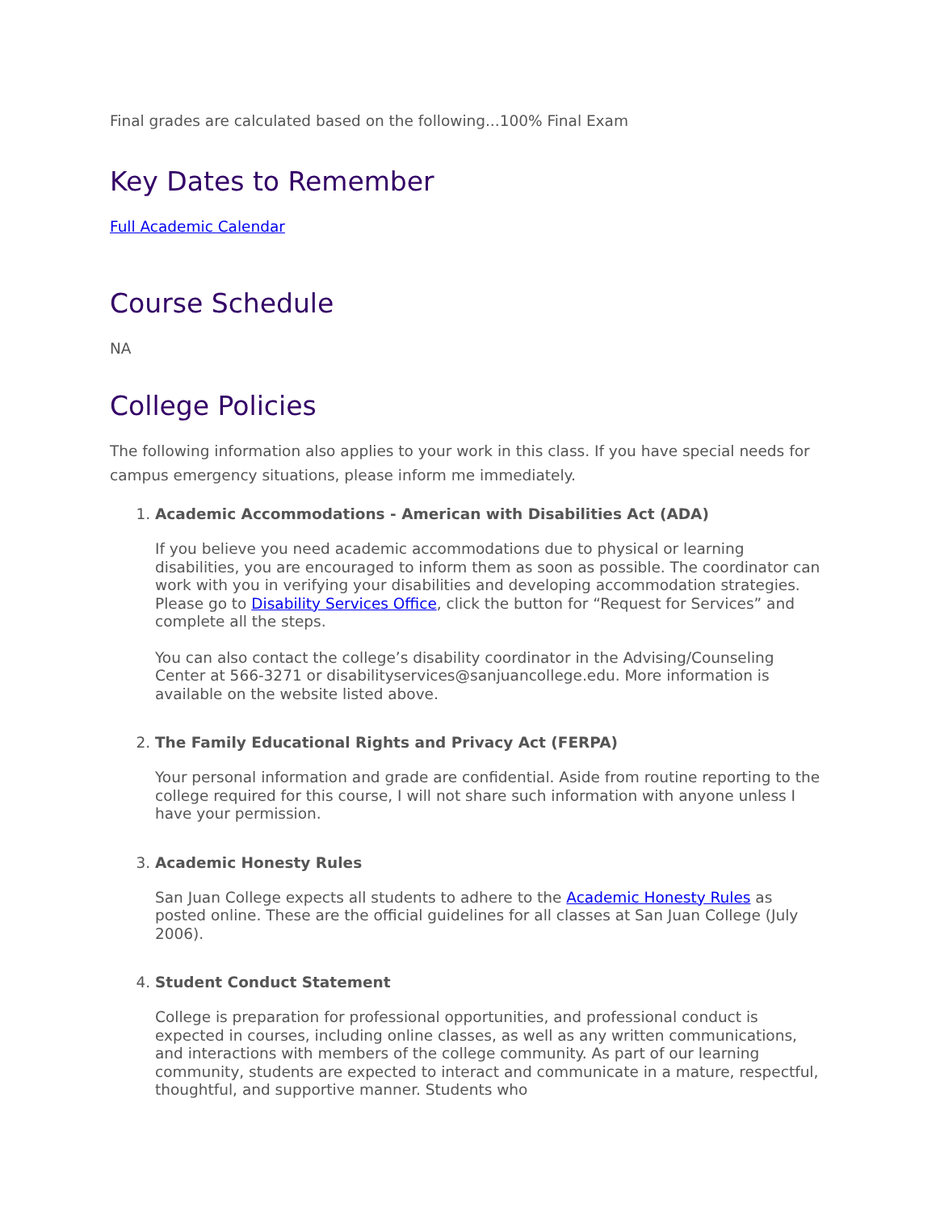Final grades are calculated based on the following...100% Final Exam
Key Dates to Remember
Full Academic Calendar
Course Schedule
NA
College Policies
The following information also applies to your work in this class. If you have special needs for campus emergency situations, please inform me immediately.
1.
Academic Accommodations - American with Disabilities Act (ADA)
If you believe you need academic accommodations due to physical or learning disabilities, you are encouraged to inform them as soon as possible. The coordinator can work with you in verifying your disabilities and developing accommodation strategies. Please go to Disability Services Office, click the button for “Request for Services” and complete all the steps.
You can also contact the college’s disability coordinator in the Advising/Counseling Center at 566-3271 or disabilityservices@sanjuancollege.edu. More information is available on the website listed above.
2.
The Family Educational Rights and Privacy Act (FERPA)
Your personal information and grade are confidential. Aside from routine reporting to the college required for this course, I will not share such information with anyone unless I have your permission.
3.
Academic Honesty Rules
San Juan College expects all students to adhere to the Academic Honesty Rules as posted online. These are the official guidelines for all classes at San Juan College (July 2006).
4.
Student Conduct Statement
College is preparation for professional opportunities, and professional conduct is expected in courses, including online classes, as well as any written communications, and interactions with members of the college community. As part of our learning community, students are expected to interact and communicate in a mature, respectful, thoughtful, and supportive manner. Students who